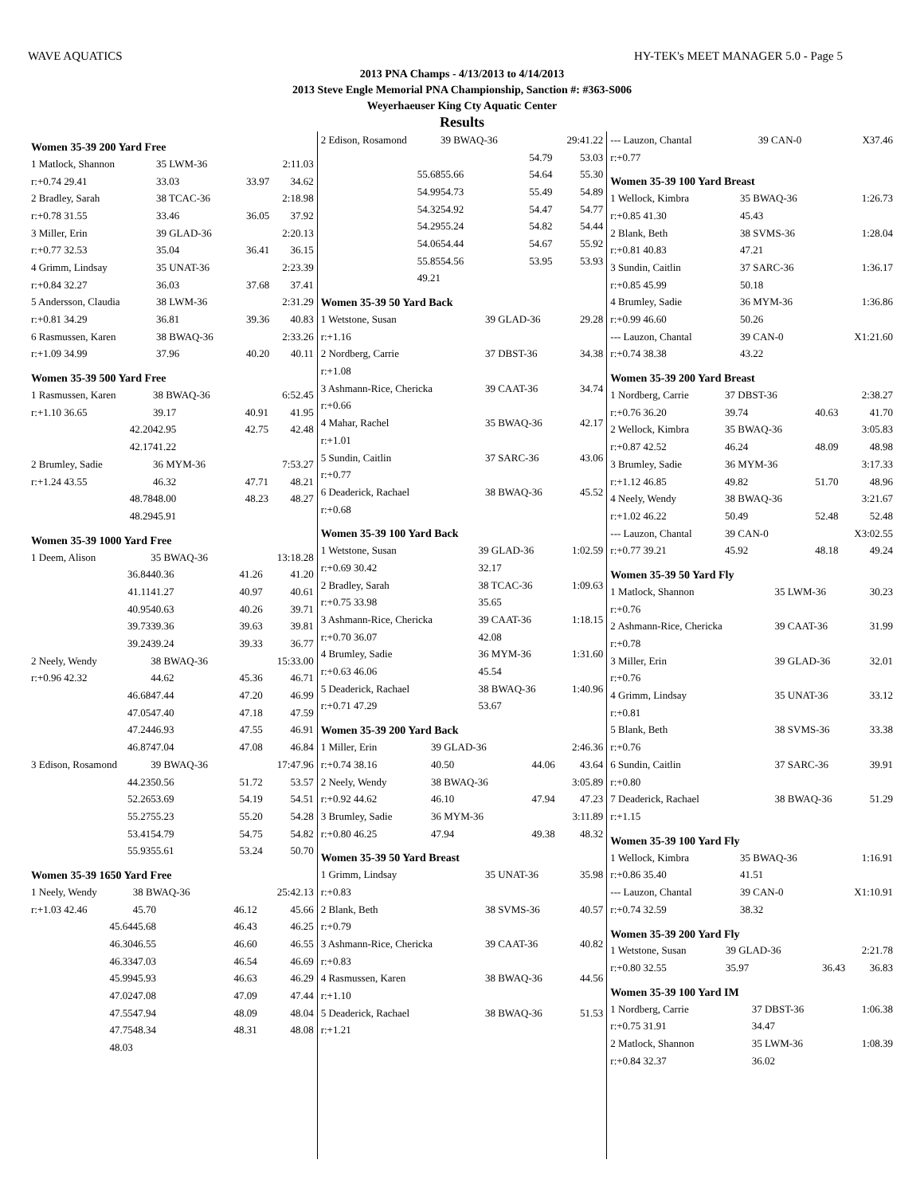WAVE AQUATICS HY-TEK's MEET MANAGER 5.0 - Page 5
2013 PNA Champs - 4/13/2013 to 4/14/2013
2013 Steve Engle Memorial PNA Championship, Sanction #: #363-S006
Weyerhaeuser King Cty Aquatic Center
Results
Women 35-39 200 Yard Free
| 1 Matlock, Shannon | 35 LWM-36 | | 2:11.03 |
| r:+0.74 29.41 | 33.03 | 33.97 | 34.62 |
| 2 Bradley, Sarah | 38 TCAC-36 | | 2:18.98 |
| r:+0.78 31.55 | 33.46 | 36.05 | 37.92 |
| 3 Miller, Erin | 39 GLAD-36 | | 2:20.13 |
| r:+0.77 32.53 | 35.04 | 36.41 | 36.15 |
| 4 Grimm, Lindsay | 35 UNAT-36 | | 2:23.39 |
| r:+0.84 32.27 | 36.03 | 37.68 | 37.41 |
| 5 Andersson, Claudia | 38 LWM-36 | | 2:31.29 |
| r:+0.81 34.29 | 36.81 | 39.36 | 40.83 |
| 6 Rasmussen, Karen | 38 BWAQ-36 | | 2:33.26 |
| r:+1.09 34.99 | 37.96 | 40.20 | 40.11 |
Women 35-39 500 Yard Free
| 1 Rasmussen, Karen | 38 BWAQ-36 | | 6:52.45 |
| r:+1.10 36.65 | 39.17 | 40.91 | 41.95 |
| 42.20 | 42.95 | 42.75 | 42.48 |
| 42.17 | 41.22 | | |
| 2 Brumley, Sadie | 36 MYM-36 | | 7:53.27 |
| r:+1.24 43.55 | 46.32 | 47.71 | 48.21 |
| 48.78 | 48.00 | 48.23 | 48.27 |
| 48.29 | 45.91 | | |
Women 35-39 1000 Yard Free
| 1 Deem, Alison | 35 BWAQ-36 | | 13:18.28 |
| 36.84 | 40.36 | 41.26 | 41.20 |
| 41.11 | 41.27 | 40.97 | 40.61 |
| 40.95 | 40.63 | 40.26 | 39.71 |
| 39.73 | 39.36 | 39.63 | 39.81 |
| 39.24 | 39.24 | 39.33 | 36.77 |
| 2 Neely, Wendy | 38 BWAQ-36 | | 15:33.00 |
| r:+0.96 42.32 | 44.62 | 45.36 | 46.71 |
| 46.68 | 47.44 | 47.20 | 46.99 |
| 47.05 | 47.40 | 47.18 | 47.59 |
| 47.24 | 46.93 | 47.55 | 46.91 |
| 46.87 | 47.04 | 47.08 | 46.84 |
| 3 Edison, Rosamond | 39 BWAQ-36 | | 17:47.96 |
| 44.23 | 50.56 | 51.72 | 53.57 |
| 52.26 | 53.69 | 54.19 | 54.51 |
| 55.27 | 55.23 | 55.20 | 54.28 |
| 53.41 | 54.79 | 54.75 | 54.82 |
| 55.93 | 55.61 | 53.24 | 50.70 |
Women 35-39 1650 Yard Free
| 1 Neely, Wendy | 38 BWAQ-36 | | 25:42.13 |
| r:+1.03 42.46 | 45.70 | 46.12 | 45.66 |
| 45.64 | 45.68 | 46.43 | 46.25 |
| 46.30 | 46.55 | 46.60 | 46.55 |
| 46.33 | 47.03 | 46.54 | 46.69 |
| 45.99 | 45.93 | 46.63 | 46.29 |
| 47.02 | 47.08 | 47.09 | 47.44 |
| 47.55 | 47.94 | 48.09 | 48.04 |
| 47.75 | 48.34 | 48.31 | 48.08 |
| 48.03 | | | |
| 2 Edison, Rosamond | 39 BWAQ-36 | | 29:41.22 |
| | | 54.79 | 53.03 |
| 55.68 | 55.66 | 54.64 | 55.30 |
| 54.99 | 54.73 | 55.49 | 54.89 |
| 54.32 | 54.92 | 54.47 | 54.77 |
| 54.29 | 55.24 | 54.82 | 54.44 |
| 54.06 | 54.44 | 54.67 | 55.92 |
| 55.85 | 54.56 | 53.95 | 53.93 |
| 49.21 | | | |
Women 35-39 50 Yard Back
| 1 Wetstone, Susan | 39 GLAD-36 | 29.28 |
| r:+1.16 | | |
| 2 Nordberg, Carrie | 37 DBST-36 | 34.38 |
| r:+1.08 | | |
| 3 Ashmann-Rice, Chericka | 39 CAAT-36 | 34.74 |
| r:+0.66 | | |
| 4 Mahar, Rachel | 35 BWAQ-36 | 42.17 |
| r:+1.01 | | |
| 5 Sundin, Caitlin | 37 SARC-36 | 43.06 |
| r:+0.77 | | |
| 6 Deaderick, Rachael | 38 BWAQ-36 | 45.52 |
| r:+0.68 | | |
Women 35-39 100 Yard Back
| 1 Wetstone, Susan | 39 GLAD-36 | 1:02.59 |
| r:+0.69 30.42 | 32.17 | |
| 2 Bradley, Sarah | 38 TCAC-36 | 1:09.63 |
| r:+0.75 33.98 | 35.65 | |
| 3 Ashmann-Rice, Chericka | 39 CAAT-36 | 1:18.15 |
| r:+0.70 36.07 | 42.08 | |
| 4 Brumley, Sadie | 36 MYM-36 | 1:31.60 |
| r:+0.63 46.06 | 45.54 | |
| 5 Deaderick, Rachael | 38 BWAQ-36 | 1:40.96 |
| r:+0.71 47.29 | 53.67 | |
Women 35-39 200 Yard Back
| 1 Miller, Erin | 39 GLAD-36 | | 2:46.36 |
| r:+0.74 38.16 | 40.50 | 44.06 | 43.64 |
| 2 Neely, Wendy | 38 BWAQ-36 | | 3:05.89 |
| r:+0.92 44.62 | 46.10 | 47.94 | 47.23 |
| 3 Brumley, Sadie | 36 MYM-36 | | 3:11.89 |
| r:+0.80 46.25 | 47.94 | 49.38 | 48.32 |
Women 35-39 50 Yard Breast
| 1 Grimm, Lindsay | 35 UNAT-36 | 35.98 |
| r:+0.83 | | |
| 2 Blank, Beth | 38 SVMS-36 | 40.57 |
| r:+0.79 | | |
| 3 Ashmann-Rice, Chericka | 39 CAAT-36 | 40.82 |
| r:+0.83 | | |
| 4 Rasmussen, Karen | 38 BWAQ-36 | 44.56 |
| r:+1.10 | | |
| 5 Deaderick, Rachael | 38 BWAQ-36 | 51.53 |
| r:+1.21 | | |
| --- Lauzon, Chantal | 39 CAN-0 | X37.46 |
| r:+0.77 | | |
Women 35-39 100 Yard Breast
| 1 Wellock, Kimbra | 35 BWAQ-36 | 1:26.73 |
| r:+0.85 41.30 | 45.43 | |
| 2 Blank, Beth | 38 SVMS-36 | 1:28.04 |
| r:+0.81 40.83 | 47.21 | |
| 3 Sundin, Caitlin | 37 SARC-36 | 1:36.17 |
| r:+0.85 45.99 | 50.18 | |
| 4 Brumley, Sadie | 36 MYM-36 | 1:36.86 |
| r:+0.99 46.60 | 50.26 | |
| --- Lauzon, Chantal | 39 CAN-0 | X1:21.60 |
| r:+0.74 38.38 | 43.22 | |
Women 35-39 200 Yard Breast
| 1 Nordberg, Carrie | 37 DBST-36 | | 2:38.27 |
| r:+0.76 36.20 | 39.74 | 40.63 | 41.70 |
| 2 Wellock, Kimbra | 35 BWAQ-36 | | 3:05.83 |
| r:+0.87 42.52 | 46.24 | 48.09 | 48.98 |
| 3 Brumley, Sadie | 36 MYM-36 | | 3:17.33 |
| r:+1.12 46.85 | 49.82 | 51.70 | 48.96 |
| 4 Neely, Wendy | 38 BWAQ-36 | | 3:21.67 |
| r:+1.02 46.22 | 50.49 | 52.48 | 52.48 |
| --- Lauzon, Chantal | 39 CAN-0 | | X3:02.55 |
| r:+0.77 39.21 | 45.92 | 48.18 | 49.24 |
Women 35-39 50 Yard Fly
| 1 Matlock, Shannon | 35 LWM-36 | 30.23 |
| r:+0.76 | | |
| 2 Ashmann-Rice, Chericka | 39 CAAT-36 | 31.99 |
| r:+0.78 | | |
| 3 Miller, Erin | 39 GLAD-36 | 32.01 |
| r:+0.76 | | |
| 4 Grimm, Lindsay | 35 UNAT-36 | 33.12 |
| r:+0.81 | | |
| 5 Blank, Beth | 38 SVMS-36 | 33.38 |
| r:+0.76 | | |
| 6 Sundin, Caitlin | 37 SARC-36 | 39.91 |
| r:+0.80 | | |
| 7 Deaderick, Rachael | 38 BWAQ-36 | 51.29 |
| r:+1.15 | | |
Women 35-39 100 Yard Fly
| 1 Wellock, Kimbra | 35 BWAQ-36 | 1:16.91 |
| r:+0.86 35.40 | 41.51 | |
| --- Lauzon, Chantal | 39 CAN-0 | X1:10.91 |
| r:+0.74 32.59 | 38.32 | |
Women 35-39 200 Yard Fly
| 1 Wetstone, Susan | 39 GLAD-36 | | 2:21.78 |
| r:+0.80 32.55 | 35.97 | 36.43 | 36.83 |
Women 35-39 100 Yard IM
| 1 Nordberg, Carrie | 37 DBST-36 | 1:06.38 |
| r:+0.75 31.91 | 34.47 | |
| 2 Matlock, Shannon | 35 LWM-36 | 1:08.39 |
| r:+0.84 32.37 | 36.02 | |